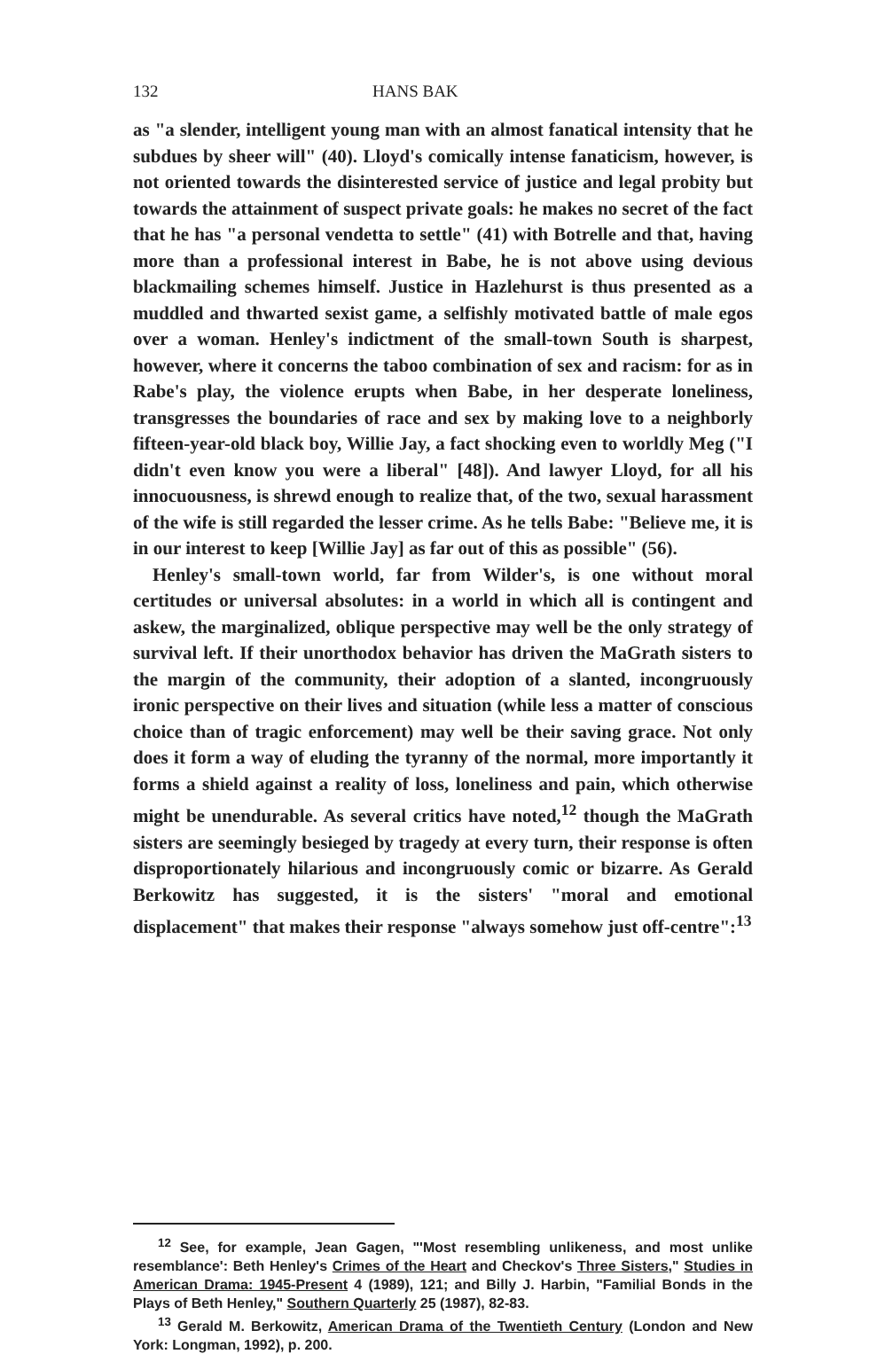132 HANS BAK
as "a slender, intelligent young man with an almost fanatical intensity that he subdues by sheer will" (40). Lloyd's comically intense fanaticism, however, is not oriented towards the disinterested service of justice and legal probity but towards the attainment of suspect private goals: he makes no secret of the fact that he has "a personal vendetta to settle" (41) with Botrelle and that, having more than a professional interest in Babe, he is not above using devious blackmailing schemes himself. Justice in Hazlehurst is thus presented as a muddled and thwarted sexist game, a selfishly motivated battle of male egos over a woman. Henley's indictment of the small-town South is sharpest, however, where it concerns the taboo combination of sex and racism: for as in Rabe's play, the violence erupts when Babe, in her desperate loneliness, transgresses the boundaries of race and sex by making love to a neighborly fifteen-year-old black boy, Willie Jay, a fact shocking even to worldly Meg ("I didn't even know you were a liberal" [48]). And lawyer Lloyd, for all his innocuousness, is shrewd enough to realize that, of the two, sexual harassment of the wife is still regarded the lesser crime. As he tells Babe: "Believe me, it is in our interest to keep [Willie Jay] as far out of this as possible" (56).
Henley's small-town world, far from Wilder's, is one without moral certitudes or universal absolutes: in a world in which all is contingent and askew, the marginalized, oblique perspective may well be the only strategy of survival left. If their unorthodox behavior has driven the MaGrath sisters to the margin of the community, their adoption of a slanted, incongruously ironic perspective on their lives and situation (while less a matter of conscious choice than of tragic enforcement) may well be their saving grace. Not only does it form a way of eluding the tyranny of the normal, more importantly it forms a shield against a reality of loss, loneliness and pain, which otherwise might be unendurable. As several critics have noted,<sup>12</sup> though the MaGrath sisters are seemingly besieged by tragedy at every turn, their response is often disproportionately hilarious and incongruously comic or bizarre. As Gerald Berkowitz has suggested, it is the sisters' "moral and emotional displacement" that makes their response "always somehow just off-centre":<sup>13</sup>
<sup>12</sup> See, for example, Jean Gagen, "'Most resembling unlikeness, and most unlike resemblance': Beth Henley's Crimes of the Heart and Checkov's Three Sisters," Studies in American Drama: 1945-Present 4 (1989), 121; and Billy J. Harbin, "Familial Bonds in the Plays of Beth Henley," Southern Quarterly 25 (1987), 82-83.
<sup>13</sup> Gerald M. Berkowitz, American Drama of the Twentieth Century (London and New York: Longman, 1992), p. 200.